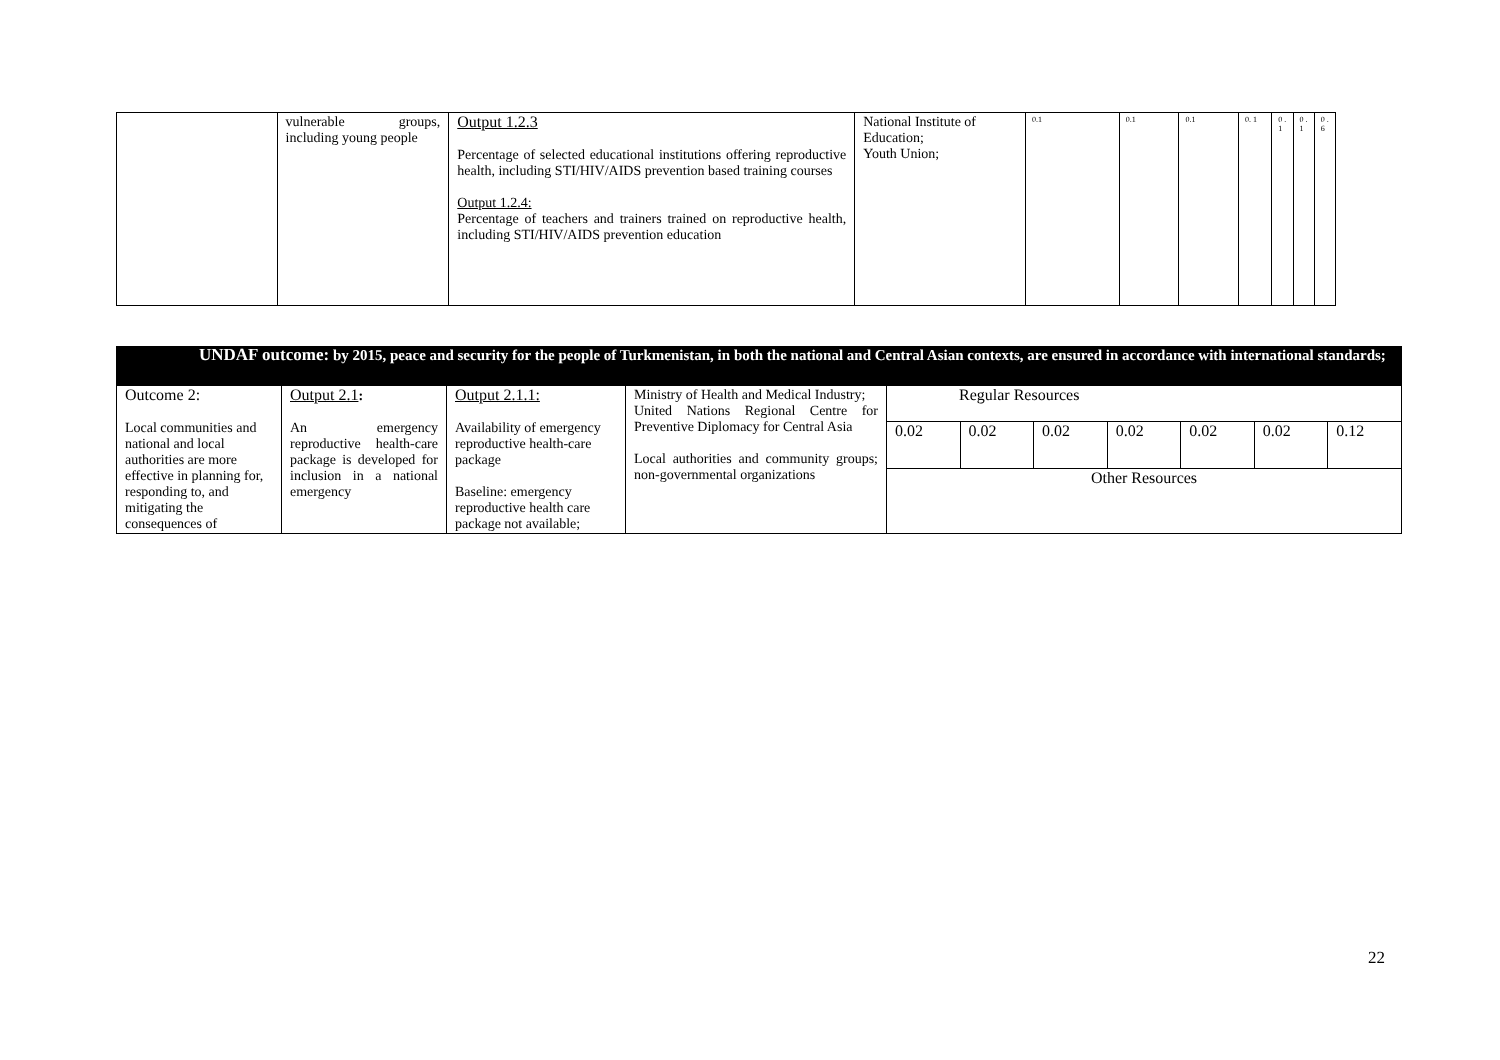| | vulnerable groups, including young people | Output 1.2.3 Percentage of selected educational institutions offering reproductive health, including STI/HIV/AIDS prevention based training courses Output 1.2.4: Percentage of teachers and trainers trained on reproductive health, including STI/HIV/AIDS prevention education | National Institute of Education; Youth Union; | 0.1 | 0.1 | 0.1 | 0. 1 | 0 . 1 | 0 . 1 | 0 . 6 |
| UNDAF outcome: by 2015, peace and security for the people of Turkmenistan, in both the national and Central Asian contexts, are ensured in accordance with international standards; | | | | | | | | | | |
| Outcome 2: Local communities and national and local authorities are more effective in planning for, responding to, and mitigating the consequences of | Output 2.1 : An emergency reproductive health-care package is developed for inclusion in a national emergency | Output 2.1.1: Availability of emergency reproductive health-care package Baseline: emergency reproductive health care package not available; | Ministry of Health and Medical Industry; United Nations Regional Centre for Preventive Diplomacy for Central Asia Local authorities and community groups; non-governmental organizations | Regular Resources | | | | | | |
| | | | | 0.02 | 0.02 | 0.02 | 0.02 | 0.02 | 0.02 | 0.12 |
| | | | | Other Resources | | | | | | |
22